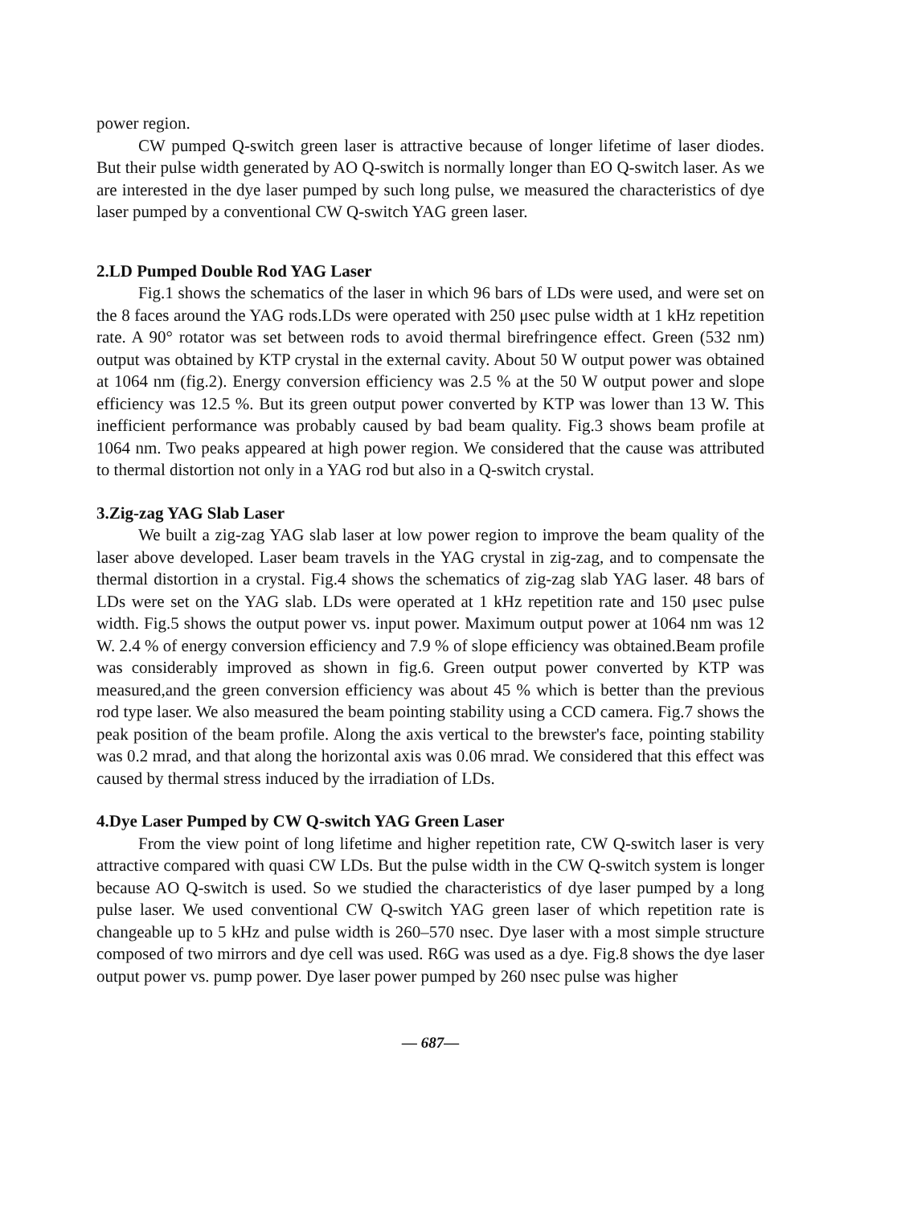power region.
CW pumped Q-switch green laser is attractive because of longer lifetime of laser diodes. But their pulse width generated by AO Q-switch is normally longer than EO Q-switch laser. As we are interested in the dye laser pumped by such long pulse, we measured the characteristics of dye laser pumped by a conventional CW Q-switch YAG green laser.
2.LD Pumped Double Rod YAG Laser
Fig.1 shows the schematics of the laser in which 96 bars of LDs were used, and were set on the 8 faces around the YAG rods.LDs were operated with 250 μsec pulse width at 1 kHz repetition rate. A 90° rotator was set between rods to avoid thermal birefringence effect. Green (532 nm) output was obtained by KTP crystal in the external cavity. About 50 W output power was obtained at 1064 nm (fig.2). Energy conversion efficiency was 2.5 % at the 50 W output power and slope efficiency was 12.5 %. But its green output power converted by KTP was lower than 13 W. This inefficient performance was probably caused by bad beam quality. Fig.3 shows beam profile at 1064 nm. Two peaks appeared at high power region. We considered that the cause was attributed to thermal distortion not only in a YAG rod but also in a Q-switch crystal.
3.Zig-zag YAG Slab Laser
We built a zig-zag YAG slab laser at low power region to improve the beam quality of the laser above developed. Laser beam travels in the YAG crystal in zig-zag, and to compensate the thermal distortion in a crystal. Fig.4 shows the schematics of zig-zag slab YAG laser. 48 bars of LDs were set on the YAG slab. LDs were operated at 1 kHz repetition rate and 150 μsec pulse width. Fig.5 shows the output power vs. input power. Maximum output power at 1064 nm was 12 W. 2.4 % of energy conversion efficiency and 7.9 % of slope efficiency was obtained.Beam profile was considerably improved as shown in fig.6. Green output power converted by KTP was measured,and the green conversion efficiency was about 45 % which is better than the previous rod type laser. We also measured the beam pointing stability using a CCD camera. Fig.7 shows the peak position of the beam profile. Along the axis vertical to the brewster's face, pointing stability was 0.2 mrad, and that along the horizontal axis was 0.06 mrad. We considered that this effect was caused by thermal stress induced by the irradiation of LDs.
4.Dye Laser Pumped by CW Q-switch YAG Green Laser
From the view point of long lifetime and higher repetition rate, CW Q-switch laser is very attractive compared with quasi CW LDs. But the pulse width in the CW Q-switch system is longer because AO Q-switch is used. So we studied the characteristics of dye laser pumped by a long pulse laser. We used conventional CW Q-switch YAG green laser of which repetition rate is changeable up to 5 kHz and pulse width is 260–570 nsec. Dye laser with a most simple structure composed of two mirrors and dye cell was used. R6G was used as a dye. Fig.8 shows the dye laser output power vs. pump power. Dye laser power pumped by 260 nsec pulse was higher
— 687—